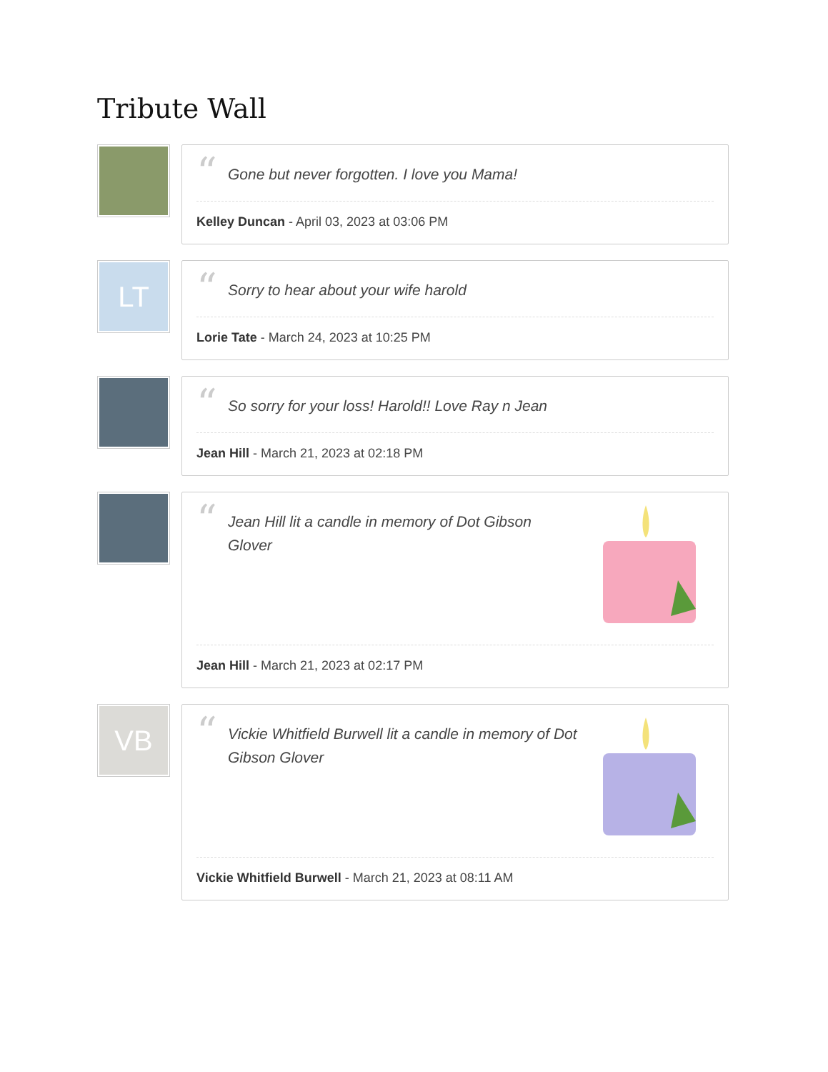Tribute Wall
“
Gone but never forgotten. I love you Mama!
Kelley Duncan - April 03, 2023 at 03:06 PM
LT
“
Sorry to hear about your wife harold
Lorie Tate - March 24, 2023 at 10:25 PM
“
So sorry for your loss! Harold!! Love Ray n Jean
Jean Hill - March 21, 2023 at 02:18 PM
“
Jean Hill lit a candle in memory of Dot Gibson Glover
Jean Hill - March 21, 2023 at 02:17 PM
VB
“
Vickie Whitfield Burwell lit a candle in memory of Dot Gibson Glover
Vickie Whitfield Burwell - March 21, 2023 at 08:11 AM